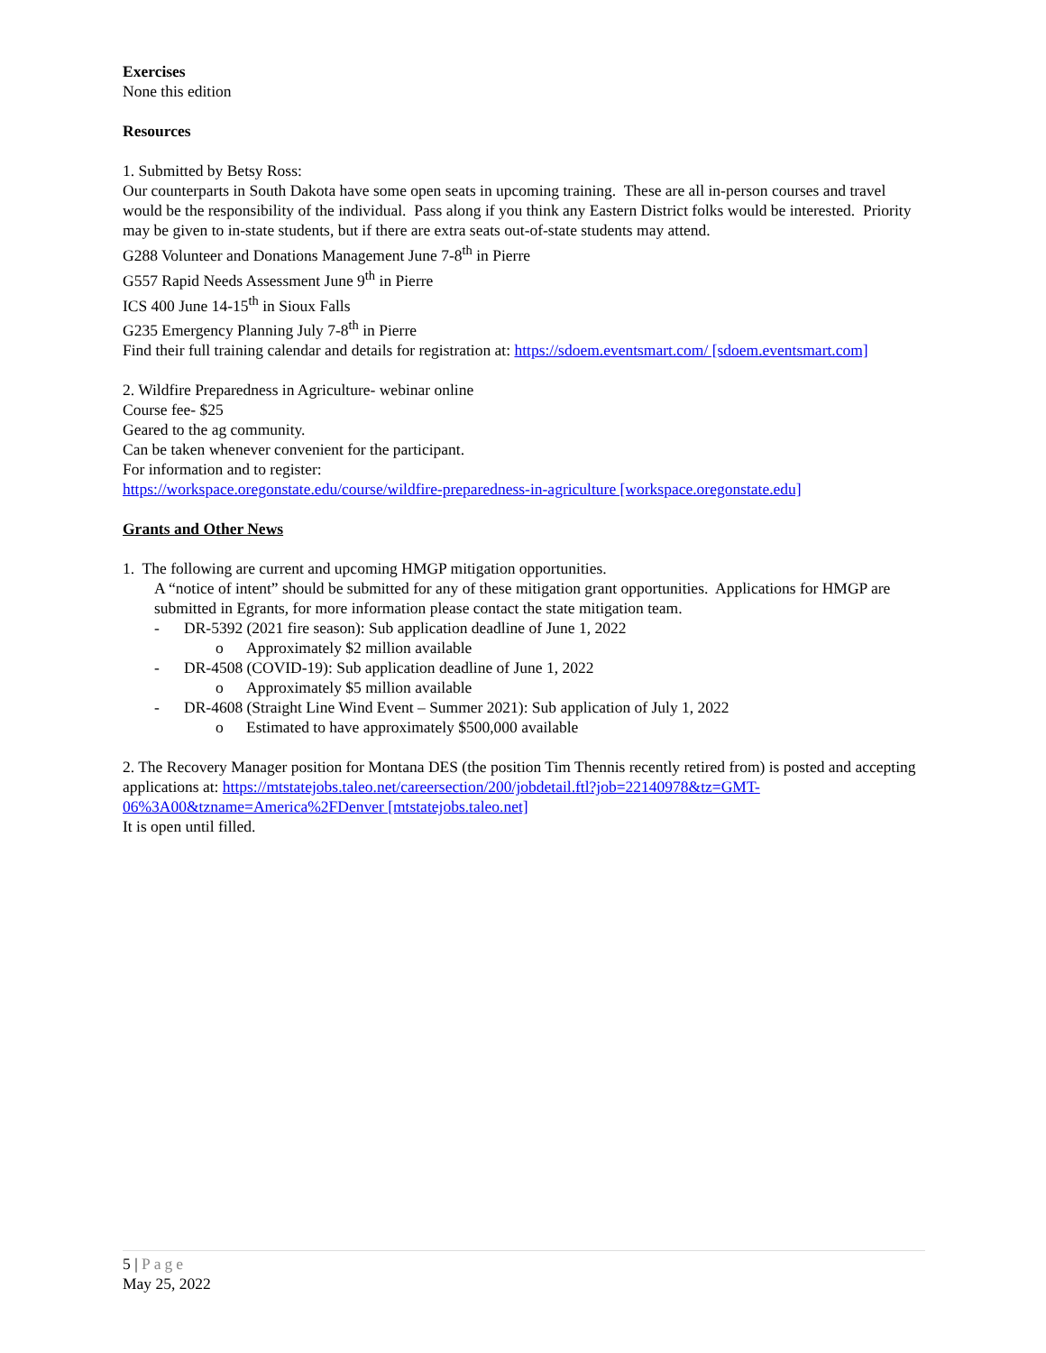Exercises
None this edition
Resources
1. Submitted by Betsy Ross:
Our counterparts in South Dakota have some open seats in upcoming training. These are all in-person courses and travel would be the responsibility of the individual. Pass along if you think any Eastern District folks would be interested. Priority may be given to in-state students, but if there are extra seats out-of-state students may attend.
G288 Volunteer and Donations Management June 7-8<sup>th</sup> in Pierre
G557 Rapid Needs Assessment June 9<sup>th</sup> in Pierre
ICS 400 June 14-15<sup>th</sup> in Sioux Falls
G235 Emergency Planning July 7-8<sup>th</sup> in Pierre
Find their full training calendar and details for registration at: https://sdoem.eventsmart.com/ [sdoem.eventsmart.com]
2. Wildfire Preparedness in Agriculture- webinar online
Course fee- $25
Geared to the ag community.
Can be taken whenever convenient for the participant.
For information and to register:
https://workspace.oregonstate.edu/course/wildfire-preparedness-in-agriculture [workspace.oregonstate.edu]
Grants and Other News
1. The following are current and upcoming HMGP mitigation opportunities.
A “notice of intent” should be submitted for any of these mitigation grant opportunities. Applications for HMGP are submitted in Egrants, for more information please contact the state mitigation team.
- DR-5392 (2021 fire season): Sub application deadline of June 1, 2022
o Approximately $2 million available
- DR-4508 (COVID-19): Sub application deadline of June 1, 2022
o Approximately $5 million available
- DR-4608 (Straight Line Wind Event – Summer 2021): Sub application of July 1, 2022
o Estimated to have approximately $500,000 available
2. The Recovery Manager position for Montana DES (the position Tim Thennis recently retired from) is posted and accepting applications at: https://mtstatejobs.taleo.net/careersection/200/jobdetail.ftl?job=22140978&tz=GMT-06%3A00&tzname=America%2FDenver [mtstatejobs.taleo.net]
It is open until filled.
5 | Page
May 25, 2022